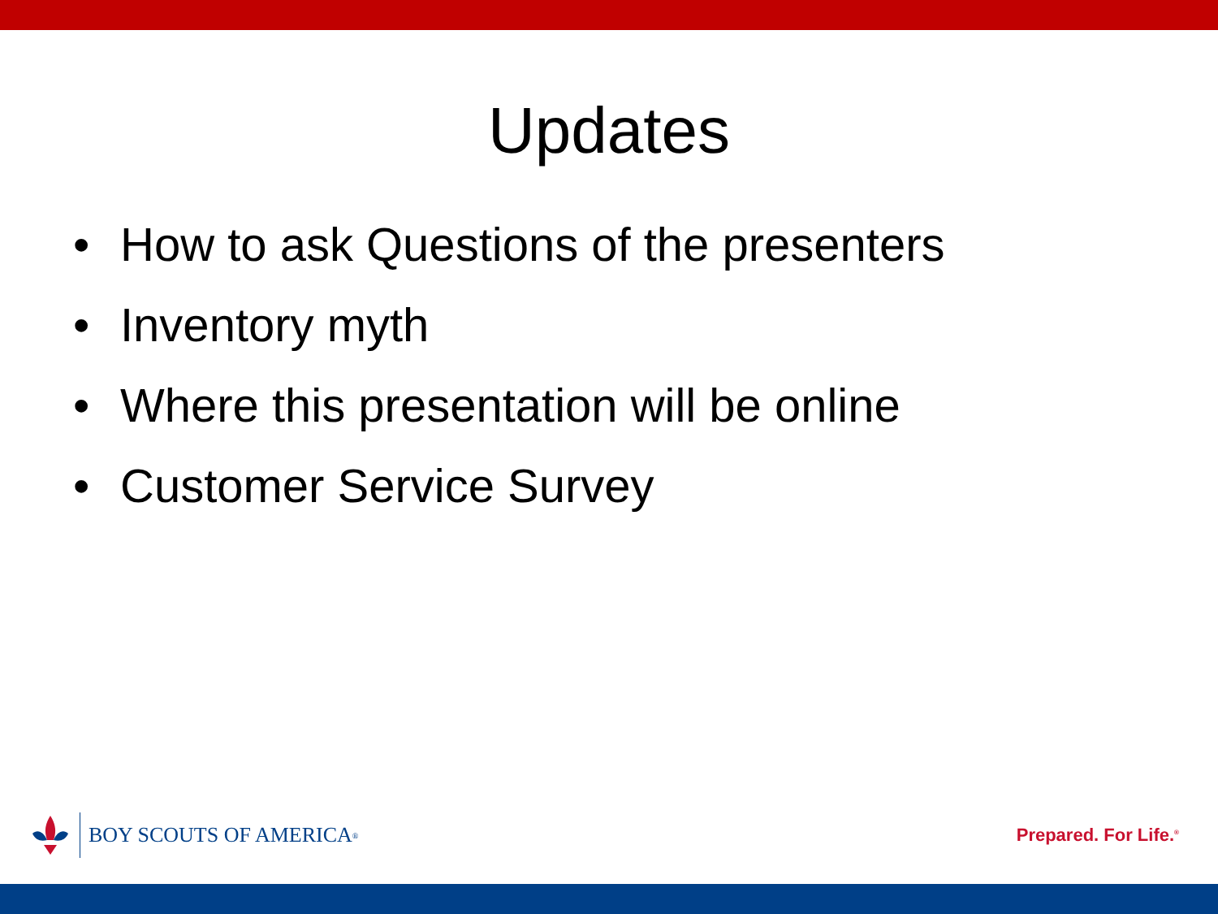Updates
• How to ask Questions of the presenters
• Inventory myth
• Where this presentation will be online
• Customer Service Survey
BOY SCOUTS OF AMERICA<sup>®</sup>
Prepared. For Life.<sup>®</sup>